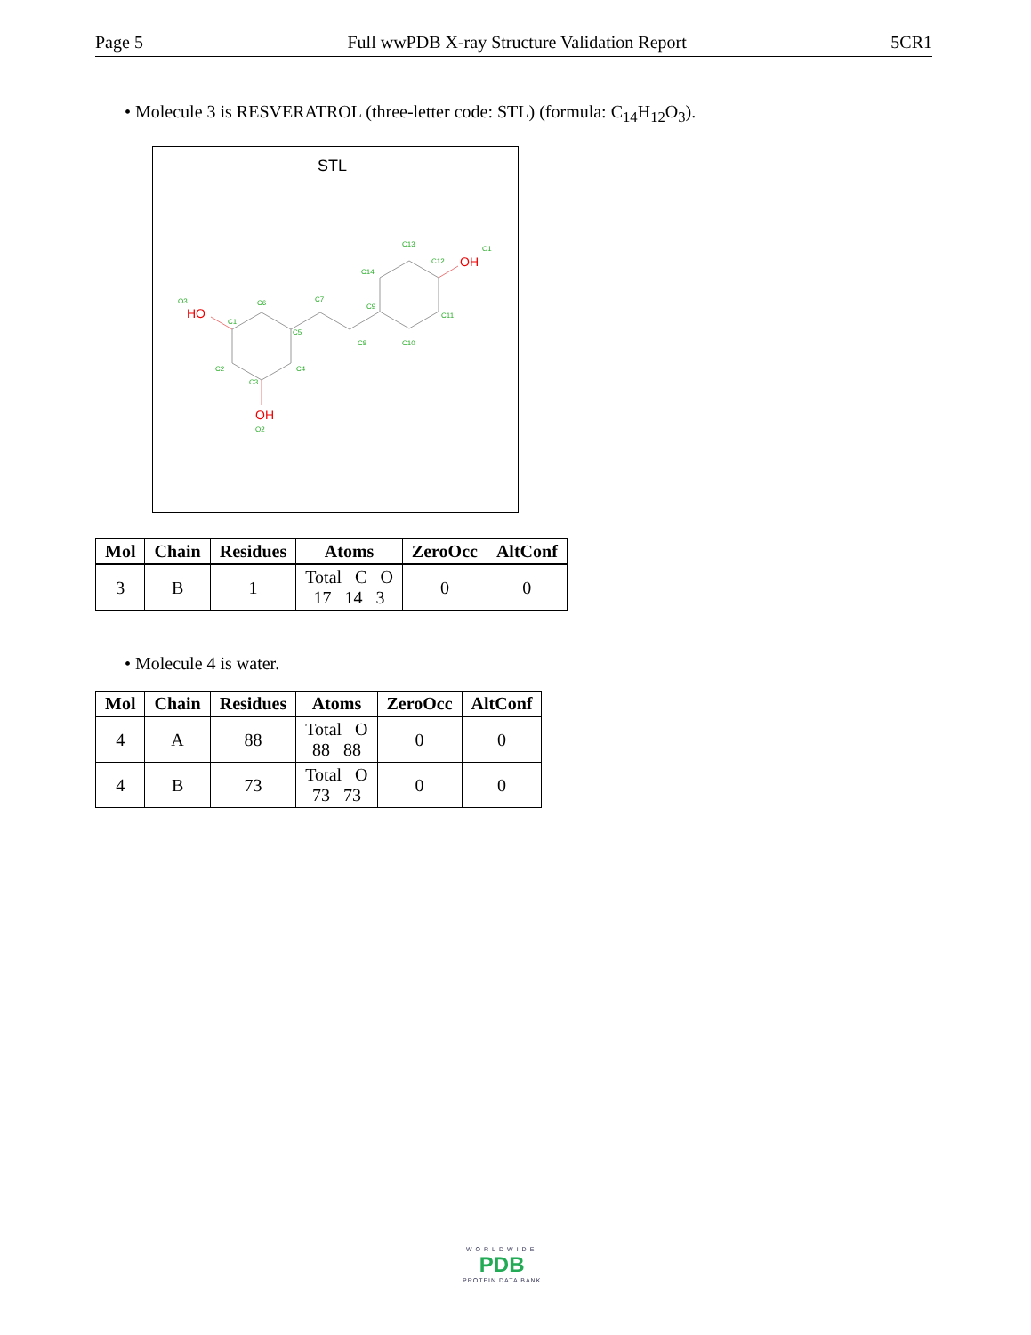Page 5 Full wwPDB X-ray Structure Validation Report 5CR1
• Molecule 3 is RESVERATROL (three-letter code: STL) (formula: C<sub>14</sub>H<sub>12</sub>O<sub>3</sub>).
STL
HO
OH
OH
O3
C6
C7
C1
C5
C8
C2
C4
C3
O2
C9
C14
C13
C12
O1
C11
C10
| Mol | Chain | Residues | Atoms | ZeroOcc | AltConf |
| --- | --- | --- | --- | --- | --- |
| 3 | B | 1 | Total C O 17 14 3 | 0 | 0 |
• Molecule 4 is water.
| Mol | Chain | Residues | Atoms | ZeroOcc | AltConf |
| --- | --- | --- | --- | --- | --- |
| 4 | A | 88 | Total O 88 88 | 0 | 0 |
| 4 | B | 73 | Total O 73 73 | 0 | 0 |
WORLDWIDE
PDB
PROTEIN DATA BANK